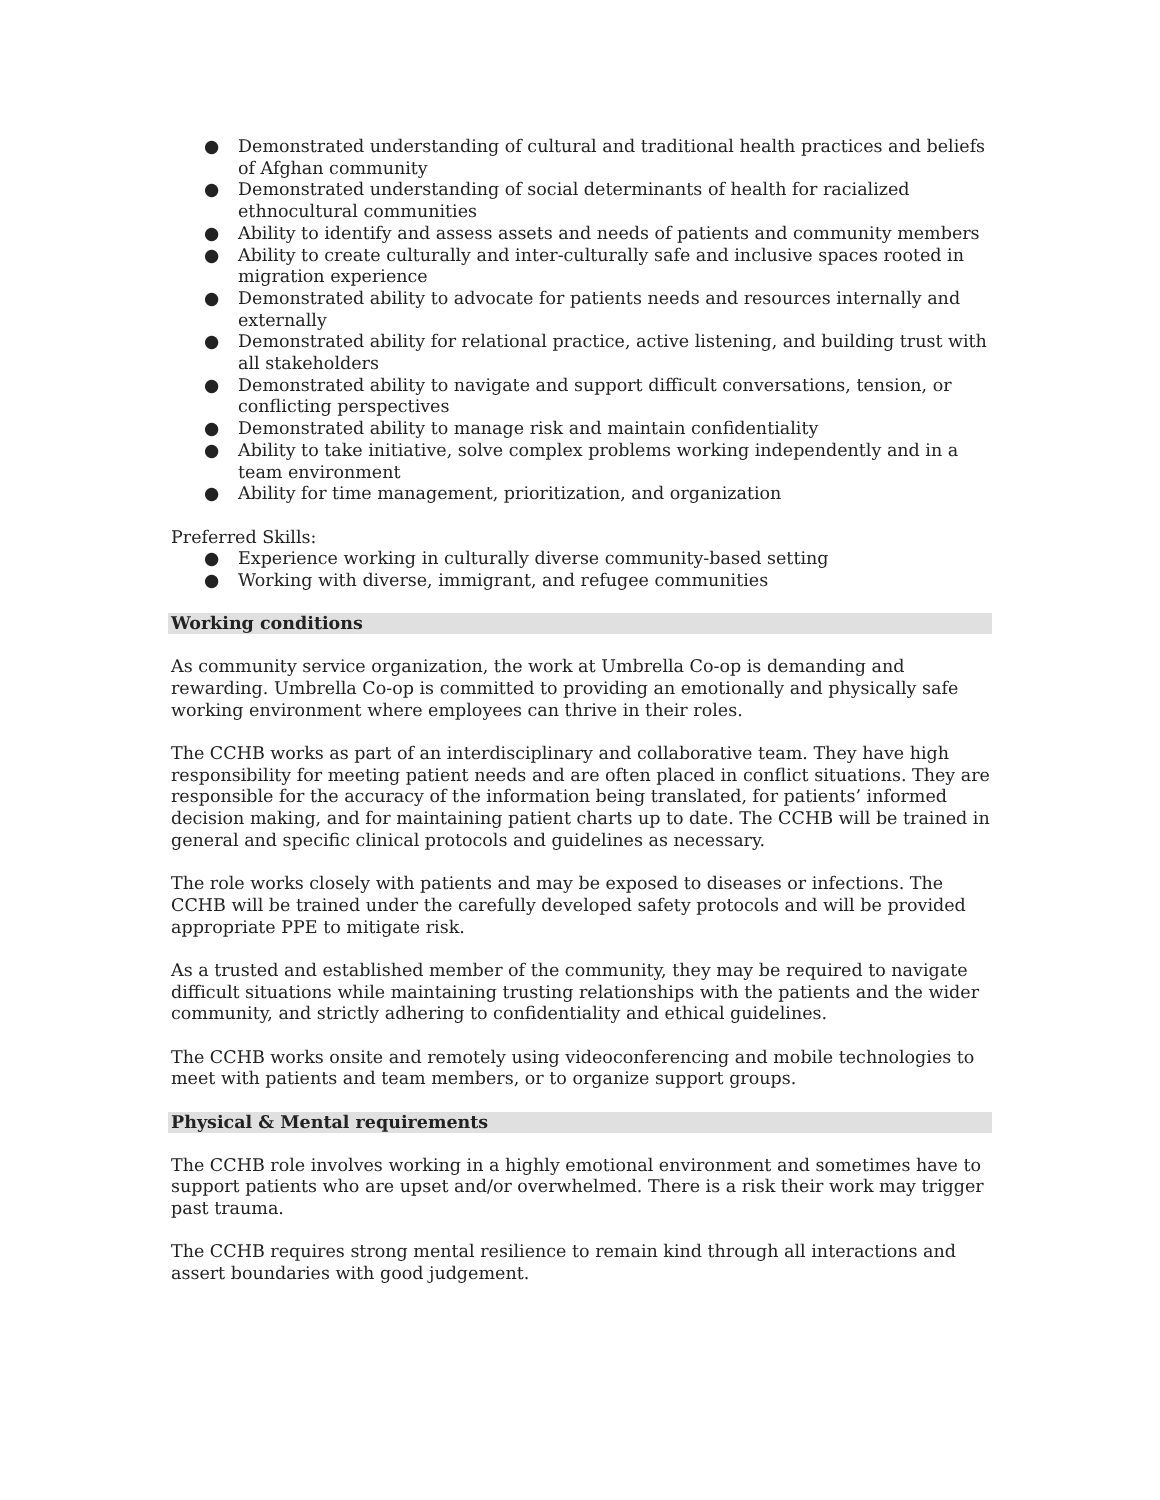● Demonstrated understanding of cultural and traditional health practices and beliefs of Afghan community
● Demonstrated understanding of social determinants of health for racialized ethnocultural communities
● Ability to identify and assess assets and needs of patients and community members
● Ability to create culturally and inter-culturally safe and inclusive spaces rooted in migration experience
● Demonstrated ability to advocate for patients needs and resources internally and externally
● Demonstrated ability for relational practice, active listening, and building trust with all stakeholders
● Demonstrated ability to navigate and support difficult conversations, tension, or conflicting perspectives
● Demonstrated ability to manage risk and maintain confidentiality
● Ability to take initiative, solve complex problems working independently and in a team environment
● Ability for time management, prioritization, and organization
Preferred Skills:
● Experience working in culturally diverse community-based setting
● Working with diverse, immigrant, and refugee communities
Working conditions
As community service organization, the work at Umbrella Co-op is demanding and rewarding. Umbrella Co-op is committed to providing an emotionally and physically safe working environment where employees can thrive in their roles.
The CCHB works as part of an interdisciplinary and collaborative team. They have high responsibility for meeting patient needs and are often placed in conflict situations. They are responsible for the accuracy of the information being translated, for patients’ informed decision making, and for maintaining patient charts up to date. The CCHB will be trained in general and specific clinical protocols and guidelines as necessary.
The role works closely with patients and may be exposed to diseases or infections. The CCHB will be trained under the carefully developed safety protocols and will be provided appropriate PPE to mitigate risk.
As a trusted and established member of the community, they may be required to navigate difficult situations while maintaining trusting relationships with the patients and the wider community, and strictly adhering to confidentiality and ethical guidelines.
The CCHB works onsite and remotely using videoconferencing and mobile technologies to meet with patients and team members, or to organize support groups.
Physical & Mental requirements
The CCHB role involves working in a highly emotional environment and sometimes have to support patients who are upset and/or overwhelmed. There is a risk their work may trigger past trauma.
The CCHB requires strong mental resilience to remain kind through all interactions and assert boundaries with good judgement.